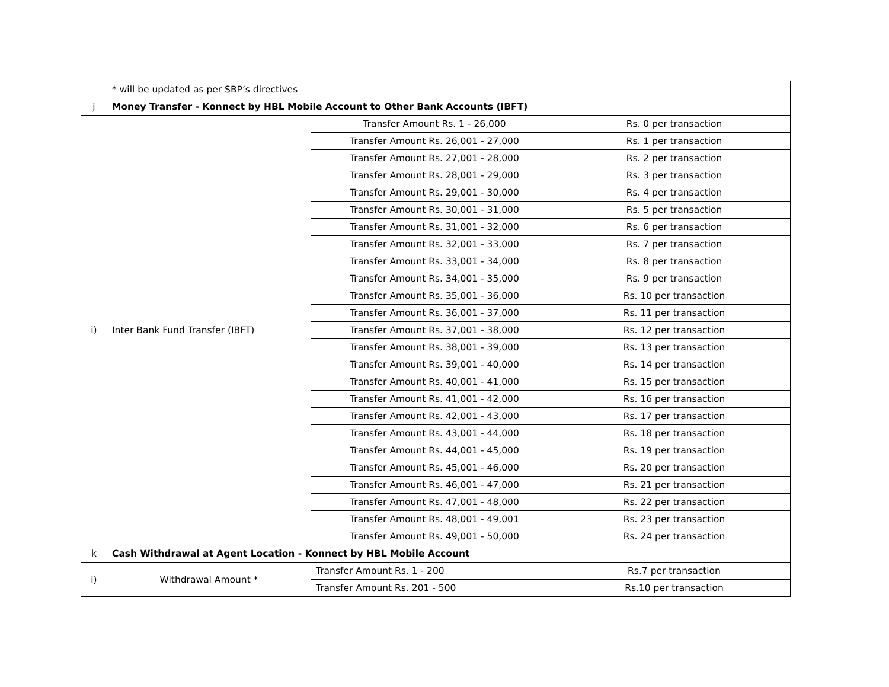| | * will be updated as per SBP’s directives | | |
| j | Money Transfer - Konnect by HBL Mobile Account to Other Bank Accounts (IBFT) | | |
| i) | Inter Bank Fund Transfer (IBFT) | Transfer Amount Rs. 1 - 26,000 | Rs. 0 per transaction |
| | | Transfer Amount Rs. 26,001 - 27,000 | Rs. 1 per transaction |
| | | Transfer Amount Rs. 27,001 - 28,000 | Rs. 2 per transaction |
| | | Transfer Amount Rs. 28,001 - 29,000 | Rs. 3 per transaction |
| | | Transfer Amount Rs. 29,001 - 30,000 | Rs. 4 per transaction |
| | | Transfer Amount Rs. 30,001 - 31,000 | Rs. 5 per transaction |
| | | Transfer Amount Rs. 31,001 - 32,000 | Rs. 6 per transaction |
| | | Transfer Amount Rs. 32,001 - 33,000 | Rs. 7 per transaction |
| | | Transfer Amount Rs. 33,001 - 34,000 | Rs. 8 per transaction |
| | | Transfer Amount Rs. 34,001 - 35,000 | Rs. 9 per transaction |
| | | Transfer Amount Rs. 35,001 - 36,000 | Rs. 10 per transaction |
| | | Transfer Amount Rs. 36,001 - 37,000 | Rs. 11 per transaction |
| | | Transfer Amount Rs. 37,001 - 38,000 | Rs. 12 per transaction |
| | | Transfer Amount Rs. 38,001 - 39,000 | Rs. 13 per transaction |
| | | Transfer Amount Rs. 39,001 - 40,000 | Rs. 14 per transaction |
| | | Transfer Amount Rs. 40,001 - 41,000 | Rs. 15 per transaction |
| | | Transfer Amount Rs. 41,001 - 42,000 | Rs. 16 per transaction |
| | | Transfer Amount Rs. 42,001 - 43,000 | Rs. 17 per transaction |
| | | Transfer Amount Rs. 43,001 - 44,000 | Rs. 18 per transaction |
| | | Transfer Amount Rs. 44,001 - 45,000 | Rs. 19 per transaction |
| | | Transfer Amount Rs. 45,001 - 46,000 | Rs. 20 per transaction |
| | | Transfer Amount Rs. 46,001 - 47,000 | Rs. 21 per transaction |
| | | Transfer Amount Rs. 47,001 - 48,000 | Rs. 22 per transaction |
| | | Transfer Amount Rs. 48,001 - 49,001 | Rs. 23 per transaction |
| | | Transfer Amount Rs. 49,001 - 50,000 | Rs. 24 per transaction |
| k | Cash Withdrawal at Agent Location - Konnect by HBL Mobile Account | | |
| i) | Withdrawal Amount * | Transfer Amount Rs. 1 - 200 | Rs.7 per transaction |
| | | Transfer Amount Rs. 201 - 500 | Rs.10 per transaction |